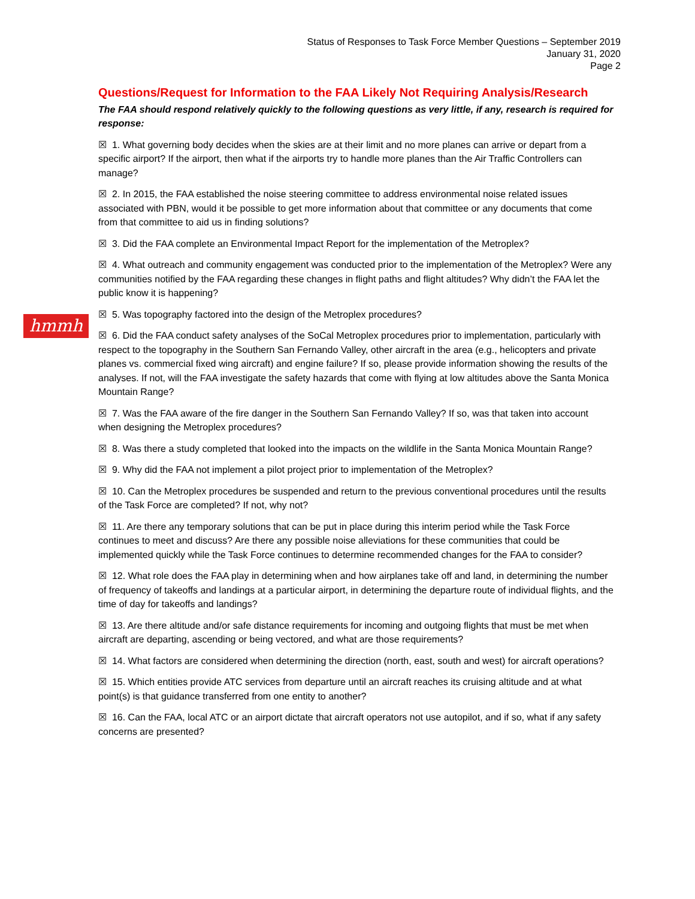Status of Responses to Task Force Member Questions – September 2019
January 31, 2020
Page 2
hmmh
Questions/Request for Information to the FAA Likely Not Requiring Analysis/Research
The FAA should respond relatively quickly to the following questions as very little, if any, research is required for response:
☒ 1. What governing body decides when the skies are at their limit and no more planes can arrive or depart from a specific airport? If the airport, then what if the airports try to handle more planes than the Air Traffic Controllers can manage?
☒ 2. In 2015, the FAA established the noise steering committee to address environmental noise related issues associated with PBN, would it be possible to get more information about that committee or any documents that come from that committee to aid us in finding solutions?
☒ 3. Did the FAA complete an Environmental Impact Report for the implementation of the Metroplex?
☒ 4. What outreach and community engagement was conducted prior to the implementation of the Metroplex? Were any communities notified by the FAA regarding these changes in flight paths and flight altitudes? Why didn’t the FAA let the public know it is happening?
☒ 5. Was topography factored into the design of the Metroplex procedures?
☒ 6. Did the FAA conduct safety analyses of the SoCal Metroplex procedures prior to implementation, particularly with respect to the topography in the Southern San Fernando Valley, other aircraft in the area (e.g., helicopters and private planes vs. commercial fixed wing aircraft) and engine failure? If so, please provide information showing the results of the analyses. If not, will the FAA investigate the safety hazards that come with flying at low altitudes above the Santa Monica Mountain Range?
☒ 7. Was the FAA aware of the fire danger in the Southern San Fernando Valley? If so, was that taken into account when designing the Metroplex procedures?
☒ 8. Was there a study completed that looked into the impacts on the wildlife in the Santa Monica Mountain Range?
☒ 9. Why did the FAA not implement a pilot project prior to implementation of the Metroplex?
☒ 10. Can the Metroplex procedures be suspended and return to the previous conventional procedures until the results of the Task Force are completed? If not, why not?
☒ 11. Are there any temporary solutions that can be put in place during this interim period while the Task Force continues to meet and discuss? Are there any possible noise alleviations for these communities that could be implemented quickly while the Task Force continues to determine recommended changes for the FAA to consider?
☒ 12. What role does the FAA play in determining when and how airplanes take off and land, in determining the number of frequency of takeoffs and landings at a particular airport, in determining the departure route of individual flights, and the time of day for takeoffs and landings?
☒ 13. Are there altitude and/or safe distance requirements for incoming and outgoing flights that must be met when aircraft are departing, ascending or being vectored, and what are those requirements?
☒ 14. What factors are considered when determining the direction (north, east, south and west) for aircraft operations?
☒ 15. Which entities provide ATC services from departure until an aircraft reaches its cruising altitude and at what point(s) is that guidance transferred from one entity to another?
☒ 16. Can the FAA, local ATC or an airport dictate that aircraft operators not use autopilot, and if so, what if any safety concerns are presented?